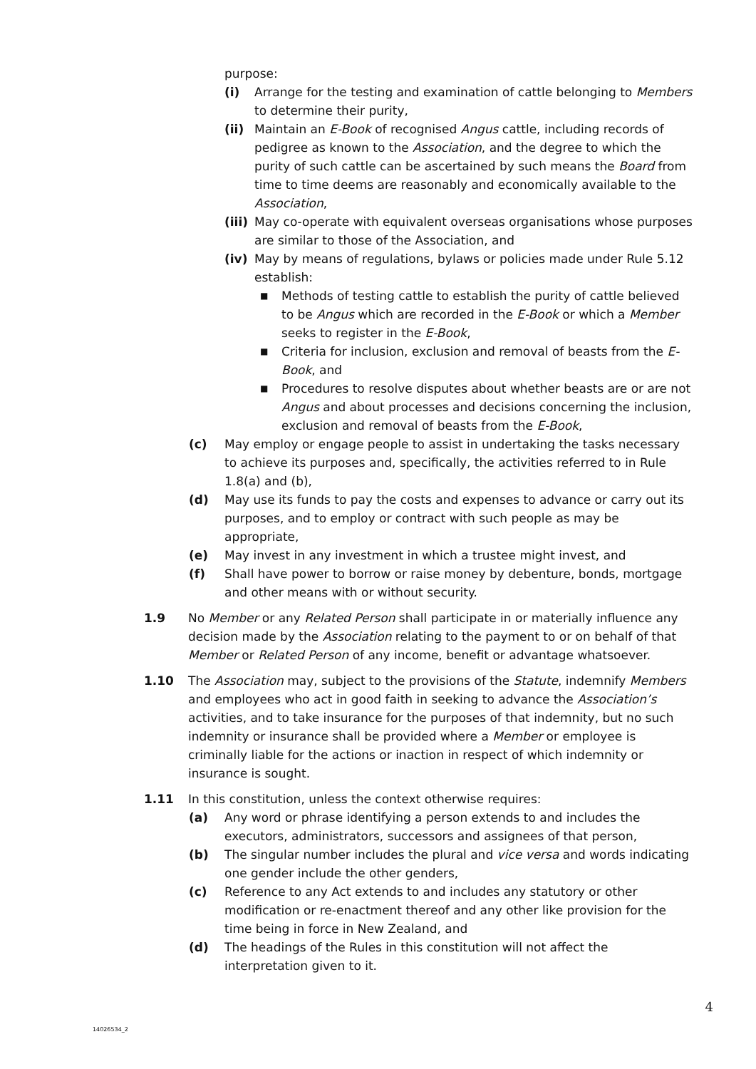purpose:
(i) Arrange for the testing and examination of cattle belonging to Members to determine their purity,
(ii) Maintain an E-Book of recognised Angus cattle, including records of pedigree as known to the Association, and the degree to which the purity of such cattle can be ascertained by such means the Board from time to time deems are reasonably and economically available to the Association,
(iii) May co-operate with equivalent overseas organisations whose purposes are similar to those of the Association, and
(iv) May by means of regulations, bylaws or policies made under Rule 5.12 establish:
■ Methods of testing cattle to establish the purity of cattle believed to be Angus which are recorded in the E-Book or which a Member seeks to register in the E-Book,
■ Criteria for inclusion, exclusion and removal of beasts from the E-Book, and
■ Procedures to resolve disputes about whether beasts are or are not Angus and about processes and decisions concerning the inclusion, exclusion and removal of beasts from the E-Book,
(c) May employ or engage people to assist in undertaking the tasks necessary to achieve its purposes and, specifically, the activities referred to in Rule 1.8(a) and (b),
(d) May use its funds to pay the costs and expenses to advance or carry out its purposes, and to employ or contract with such people as may be appropriate,
(e) May invest in any investment in which a trustee might invest, and
(f) Shall have power to borrow or raise money by debenture, bonds, mortgage and other means with or without security.
1.9 No Member or any Related Person shall participate in or materially influence any decision made by the Association relating to the payment to or on behalf of that Member or Related Person of any income, benefit or advantage whatsoever.
1.10 The Association may, subject to the provisions of the Statute, indemnify Members and employees who act in good faith in seeking to advance the Association’s activities, and to take insurance for the purposes of that indemnity, but no such indemnity or insurance shall be provided where a Member or employee is criminally liable for the actions or inaction in respect of which indemnity or insurance is sought.
1.11 In this constitution, unless the context otherwise requires:
(a) Any word or phrase identifying a person extends to and includes the executors, administrators, successors and assignees of that person,
(b) The singular number includes the plural and vice versa and words indicating one gender include the other genders,
(c) Reference to any Act extends to and includes any statutory or other modification or re-enactment thereof and any other like provision for the time being in force in New Zealand, and
(d) The headings of the Rules in this constitution will not affect the interpretation given to it.
4
14026534_2